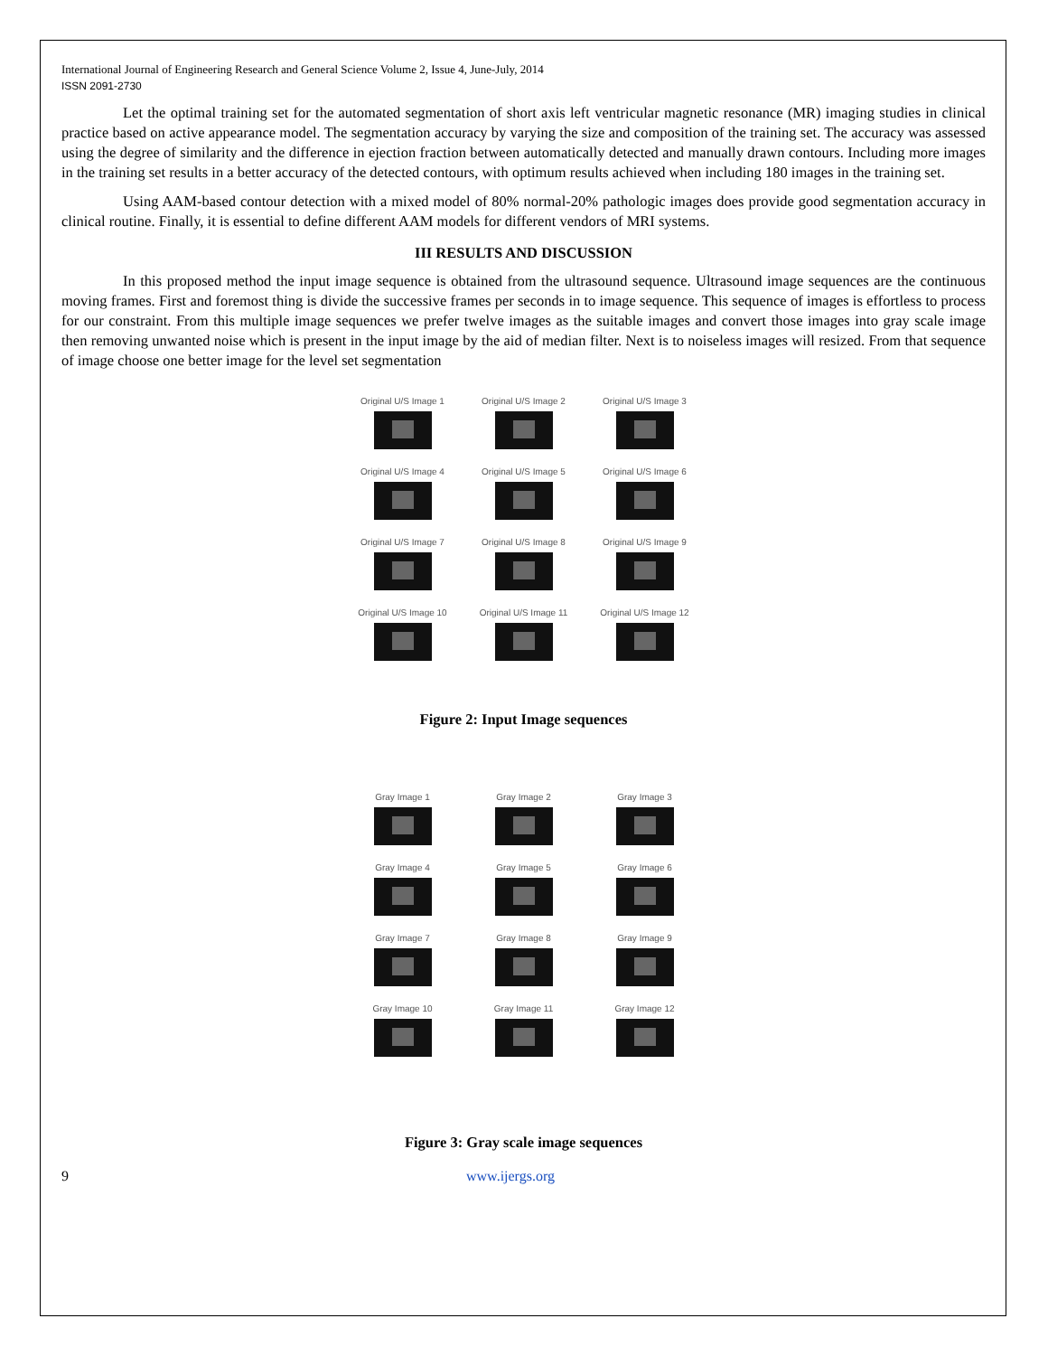International Journal of Engineering Research and General Science Volume 2, Issue 4, June-July, 2014
ISSN 2091-2730
Let the optimal training set for the automated segmentation of short axis left ventricular magnetic resonance (MR) imaging studies in clinical practice based on active appearance model. The segmentation accuracy by varying the size and composition of the training set. The accuracy was assessed using the degree of similarity and the difference in ejection fraction between automatically detected and manually drawn contours. Including more images in the training set results in a better accuracy of the detected contours, with optimum results achieved when including 180 images in the training set.
Using AAM-based contour detection with a mixed model of 80% normal-20% pathologic images does provide good segmentation accuracy in clinical routine. Finally, it is essential to define different AAM models for different vendors of MRI systems.
III RESULTS AND DISCUSSION
In this proposed method the input image sequence is obtained from the ultrasound sequence. Ultrasound image sequences are the continuous moving frames. First and foremost thing is divide the successive frames per seconds in to image sequence. This sequence of images is effortless to process for our constraint. From this multiple image sequences we prefer twelve images as the suitable images and convert those images into gray scale image then removing unwanted noise which is present in the input image by the aid of median filter. Next is to noiseless images will resized. From that sequence of image choose one better image for the level set segmentation
Original U/S Image 1
Original U/S Image 2
Original U/S Image 3
Original U/S Image 4
Original U/S Image 5
Original U/S Image 6
Original U/S Image 7
Original U/S Image 8
Original U/S Image 9
Original U/S Image 10
Original U/S Image 11
Original U/S Image 12
Figure 2: Input Image sequences
Gray Image 1
Gray Image 2
Gray Image 3
Gray Image 4
Gray Image 5
Gray Image 6
Gray Image 7
Gray Image 8
Gray Image 9
Gray Image 10
Gray Image 11
Gray Image 12
Figure 3: Gray scale image sequences
9 www.ijergs.org